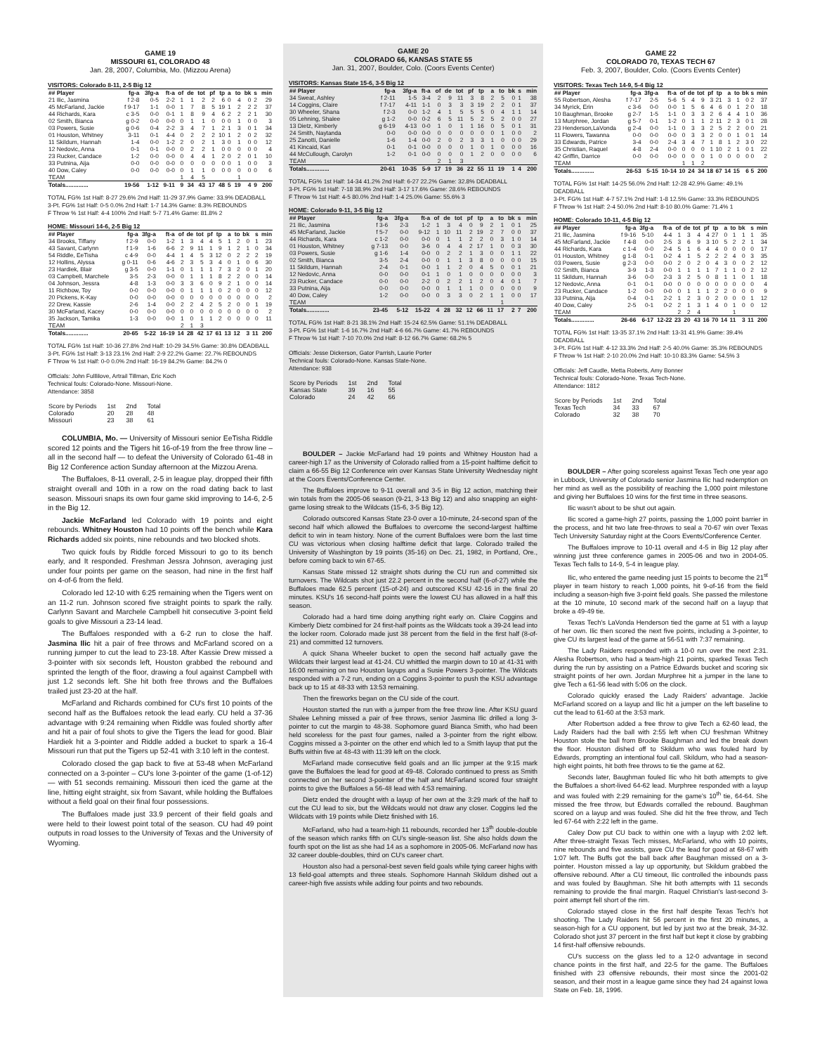GAME 19
MISSOURI 61, COLORADO 48
Jan. 28, 2007, Columbia, Mo. (Mizzou Arena)
VISITORS: Colorado 8-11, 2-5 Big 12
| ## Player | fg-a | 3fg-a | ft-a | of | de | tot | pf | tp | a | to | bk | s | min |
| --- | --- | --- | --- | --- | --- | --- | --- | --- | --- | --- | --- | --- | --- |
| 21 Ilic, Jasmina | f 2-8 | 0-5 | 2-2 | 1 | 1 | 2 | 2 | 6 | 0 | 4 | 0 | 2 | 29 |
| 45 McFarland, Jackie | f 9-17 | 1-1 | 0-0 | 1 | 7 | 8 | 5 | 19 | 1 | 2 | 2 | 2 | 37 |
| 44 Richards, Kara | c 3-5 | 0-0 | 0-1 | 1 | 8 | 9 | 4 | 6 | 2 | 2 | 2 | 1 | 30 |
| 02 Smith, Bianca | g 0-2 | 0-0 | 0-0 | 0 | 1 | 1 | 0 | 0 | 0 | 1 | 0 | 0 | 3 |
| 03 Powers, Susie | g 0-6 | 0-4 | 2-2 | 3 | 4 | 7 | 1 | 2 | 1 | 3 | 0 | 1 | 34 |
| 01 Houston, Whitney | 3-11 | 0-1 | 4-4 | 0 | 2 | 2 | 2 | 10 | 1 | 2 | 0 | 2 | 32 |
| 11 Skildum, Hannah | 1-4 | 0-0 | 1-2 | 2 | 0 | 2 | 1 | 3 | 0 | 1 | 0 | 0 | 12 |
| 12 Nedovic, Anna | 0-1 | 0-1 | 0-0 | 0 | 2 | 2 | 1 | 0 | 0 | 0 | 0 | 0 | 4 |
| 23 Rucker, Candace | 1-2 | 0-0 | 0-0 | 0 | 4 | 4 | 1 | 2 | 0 | 2 | 0 | 1 | 10 |
| 33 Putnina, Aija | 0-0 | 0-0 | 0-0 | 0 | 0 | 0 | 0 | 0 | 0 | 1 | 0 | 0 | 3 |
| 40 Dow, Caley | 0-0 | 0-0 | 0-0 | 0 | 1 | 1 | 0 | 0 | 0 | 0 | 0 | 0 | 6 |
| TEAM | | | | 1 | 4 | 5 | | | | 1 | | | |
| Totals.............. | 19-56 | 1-12 | 9-11 | 9 | 34 | 43 | 17 | 48 | 5 | 19 | 4 | 9 | 200 |
TOTAL FG% 1st Half: 8-27 29.6% 2nd Half: 11-29 37.9% Game: 33.9% DEADBALL
3-Pt. FG% 1st Half: 0-5 0.0% 2nd Half: 1-7 14.3% Game: 8.3% REBOUNDS
F Throw % 1st Half: 4-4 100% 2nd Half: 5-7 71.4% Game: 81.8% 2
HOME: Missouri 14-6, 2-5 Big 12
| ## Player | fg-a | 3fg-a | ft-a | of | de | tot | pf | tp | a | to | bk | s | min |
| --- | --- | --- | --- | --- | --- | --- | --- | --- | --- | --- | --- | --- | --- |
| 34 Brooks, Tiffany | f 2-9 | 0-0 | 1-2 | 1 | 3 | 4 | 4 | 5 | 1 | 2 | 0 | 1 | 23 |
| 43 Savant, Carlynn | f 1-9 | 1-6 | 6-6 | 2 | 9 | 11 | 1 | 9 | 1 | 2 | 1 | 0 | 34 |
| 54 Riddle, EeTisha | c 4-9 | 0-0 | 4-4 | 1 | 4 | 5 | 3 | 12 | 0 | 2 | 2 | 2 | 19 |
| 12 Hollins, Alyssa | g 0-11 | 0-6 | 4-6 | 2 | 3 | 5 | 3 | 4 | 0 | 1 | 0 | 6 | 30 |
| 23 Hardiek, Blair | g 3-5 | 0-0 | 1-1 | 0 | 1 | 1 | 1 | 7 | 3 | 2 | 0 | 1 | 20 |
| 03 Campbell, Marchele | 3-5 | 2-3 | 0-0 | 0 | 1 | 1 | 1 | 8 | 2 | 2 | 0 | 0 | 14 |
| 04 Johnson, Jessra | 4-8 | 1-3 | 0-0 | 3 | 3 | 6 | 0 | 9 | 2 | 1 | 0 | 0 | 14 |
| 11 Richbow, Toy | 0-0 | 0-0 | 0-0 | 0 | 1 | 1 | 1 | 0 | 2 | 0 | 0 | 0 | 12 |
| 20 Pickens, K-Kay | 0-0 | 0-0 | 0-0 | 0 | 0 | 0 | 0 | 0 | 0 | 0 | 0 | 0 | 2 |
| 22 Drew, Kassie | 2-6 | 1-4 | 0-0 | 2 | 2 | 4 | 2 | 5 | 2 | 0 | 0 | 1 | 19 |
| 30 McFarland, Kacey | 0-0 | 0-0 | 0-0 | 0 | 0 | 0 | 0 | 0 | 0 | 0 | 0 | 0 | 2 |
| 35 Jackson, Tamika | 1-3 | 0-0 | 0-0 | 1 | 0 | 1 | 1 | 2 | 0 | 0 | 0 | 0 | 11 |
| TEAM | | | | 2 | 1 | 3 | | | | | | | |
| Totals.............. | 20-65 | 5-22 | 16-19 | 14 | 28 | 42 | 17 | 61 | 13 | 12 | 3 | 11 | 200 |
TOTAL FG% 1st Half: 10-36 27.8% 2nd Half: 10-29 34.5% Game: 30.8% DEADBALL
3-Pt. FG% 1st Half: 3-13 23.1% 2nd Half: 2-9 22.2% Game: 22.7% REBOUNDS
F Throw % 1st Half: 0-0 0.0% 2nd Half: 16-19 84.2% Game: 84.2% 0
Officials: John Fulllilove, Artrail Tillman, Eric Koch
Technical fouls: Colorado-None. Missouri-None.
Attendance: 3858
| Score by Periods | 1st | 2nd | Total |
| Colorado | 20 | 28 | 48 |
| Missouri | 23 | 38 | 61 |
COLUMBIA, Mo. — University of Missouri senior EeTisha Riddle scored 12 points and the Tigers hit 16-of-19 from the free throw line – all in the second half — to defeat the University of Colorado 61-48 in Big 12 Conference action Sunday afternoon at the Mizzou Arena.
The Buffaloes, 8-11 overall, 2-5 in league play, dropped their fifth straight overall and 10th in a row on the road dating back to last season. Missouri snaps its own four game skid improving to 14-6, 2-5 in the Big 12.
Jackie McFarland led Colorado with 19 points and eight rebounds. Whitney Houston had 10 points off the bench while Kara Richards added six points, nine rebounds and two blocked shots.
Two quick fouls by Riddle forced Missouri to go to its bench early, and It responded. Freshman Jessra Johnson, averaging just under four points per game on the season, had nine in the first half on 4-of-6 from the field.
Colorado led 12-10 with 6:25 remaining when the Tigers went on an 11-2 run. Johnson scored five straight points to spark the rally. Carlynn Savant and Marchele Campbell hit consecutive 3-point field goals to give Missouri a 23-14 lead.
The Buffaloes responded with a 6-2 run to close the half. Jasmina Ilic hit a pair of free throws and McFarland scored on a running jumper to cut the lead to 23-18. After Kassie Drew missed a 3-pointer with six seconds left, Houston grabbed the rebound and sprinted the length of the floor, drawing a foul against Campbell with just 1.2 seconds left. She hit both free throws and the Buffaloes trailed just 23-20 at the half.
McFarland and Richards combined for CU's first 10 points of the second half as the Buffaloes retook the lead early. CU held a 37-36 advantage with 9:24 remaining when Riddle was fouled shortly after and hit a pair of foul shots to give the Tigers the lead for good. Blair Hardiek hit a 3-pointer and Riddle added a bucket to spark a 16-4 Missouri run that put the Tigers up 52-41 with 3:10 left in the contest.
Colorado closed the gap back to five at 53-48 when McFarland connected on a 3-pointer – CU's lone 3-pointer of the game (1-of-12) — with 51 seconds remaining. Missouri then iced the game at the line, hitting eight straight, six from Savant, while holding the Buffaloes without a field goal on their final four possessions.
The Buffaloes made just 33.9 percent of their field goals and were held to their lowest point total of the season. CU had 49 point outputs in road losses to the University of Texas and the University of Wyoming.
GAME 20
COLORADO 66, KANSAS STATE 55
Jan. 31, 2007, Boulder, Colo. (Coors Events Center)
VISITORS: Kansas State 15-6, 3-5 Big 12
| ## Player | fg-a | 3fg-a | ft-a | of | de | tot | pf | tp | a | to | bk | s | min |
| --- | --- | --- | --- | --- | --- | --- | --- | --- | --- | --- | --- | --- | --- |
| 34 Sweat, Ashley | f 2-11 | 1-5 | 3-4 | 2 | 9 | 11 | 3 | 8 | 2 | 5 | 0 | 1 | 38 |
| 14 Coggins, Claire | f 7-17 | 4-11 | 1-1 | 0 | 3 | 3 | 3 | 19 | 2 | 2 | 0 | 1 | 37 |
| 30 Wheeler, Shana | f 2-3 | 0-0 | 1-2 | 4 | 1 | 5 | 5 | 5 | 0 | 4 | 1 | 1 | 14 |
| 05 Lehning, Shalee | g 1-2 | 0-0 | 0-2 | 6 | 5 | 11 | 5 | 2 | 5 | 2 | 0 | 0 | 27 |
| 13 Dietz, Kimberly | g 6-19 | 4-13 | 0-0 | 1 | 0 | 1 | 1 | 16 | 0 | 5 | 0 | 1 | 31 |
| 24 Smith, Naytanda | 0-0 | 0-0 | 0-0 | 0 | 0 | 0 | 0 | 0 | 0 | 1 | 0 | 0 | 2 |
| 25 Zanotti, Danielle | 1-6 | 1-4 | 0-0 | 2 | 0 | 2 | 3 | 3 | 1 | 0 | 0 | 0 | 29 |
| 41 Kincaid, Kari | 0-1 | 0-1 | 0-0 | 0 | 0 | 0 | 1 | 0 | 1 | 0 | 0 | 0 | 16 |
| 44 McCullough, Carolyn | 1-2 | 0-1 | 0-0 | 0 | 0 | 0 | 1 | 2 | 0 | 0 | 0 | 0 | 6 |
| TEAM | | | | 2 | 1 | 3 | | | | | | | |
| Totals.............. | 20-61 | 10-35 | 5-9 | 17 | 19 | 36 | 22 | 55 | 11 | 19 | 1 | 4 | 200 |
TOTAL FG% 1st Half: 14-34 41.2% 2nd Half: 6-27 22.2% Game: 32.8% DEADBALL
3-Pt. FG% 1st Half: 7-18 38.9% 2nd Half: 3-17 17.6% Game: 28.6% REBOUNDS
F Throw % 1st Half: 4-5 80.0% 2nd Half: 1-4 25.0% Game: 55.6% 3
HOME: Colorado 9-11, 3-5 Big 12
| ## Player | fg-a | 3fg-a | ft-a | of | de | tot | pf | tp | a | to | bk | s | min |
| --- | --- | --- | --- | --- | --- | --- | --- | --- | --- | --- | --- | --- | --- |
| 21 Ilic, Jasmina | f 3-6 | 2-3 | 1-2 | 1 | 3 | 4 | 0 | 9 | 2 | 1 | 0 | 1 | 25 |
| 45 McFarland, Jackie | f 5-7 | 0-0 | 9-12 | 1 | 10 | 11 | 2 | 19 | 2 | 7 | 0 | 0 | 37 |
| 44 Richards, Kara | c 1-2 | 0-0 | 0-0 | 0 | 1 | 1 | 2 | 2 | 0 | 3 | 1 | 0 | 14 |
| 01 Houston, Whitney | g 7-13 | 0-0 | 3-6 | 0 | 4 | 4 | 2 | 17 | 1 | 0 | 0 | 3 | 30 |
| 03 Powers, Susie | g 1-6 | 1-4 | 0-0 | 0 | 2 | 2 | 1 | 3 | 0 | 0 | 1 | 1 | 22 |
| 02 Smith, Bianca | 3-5 | 2-4 | 0-0 | 0 | 1 | 1 | 3 | 8 | 0 | 0 | 0 | 0 | 15 |
| 11 Skildum, Hannah | 2-4 | 0-1 | 0-0 | 1 | 1 | 2 | 0 | 4 | 5 | 0 | 0 | 1 | 21 |
| 12 Nedovic, Anna | 0-0 | 0-0 | 0-1 | 1 | 0 | 1 | 0 | 0 | 0 | 0 | 0 | 0 | 3 |
| 23 Rucker, Candace | 0-0 | 0-0 | 2-2 | 0 | 2 | 2 | 1 | 2 | 0 | 4 | 0 | 1 | 7 |
| 33 Putnina, Aija | 0-0 | 0-0 | 0-0 | 0 | 1 | 1 | 1 | 0 | 0 | 0 | 0 | 0 | 9 |
| 40 Dow, Caley | 1-2 | 0-0 | 0-0 | 0 | 3 | 3 | 0 | 2 | 1 | 1 | 0 | 0 | 17 |
| TEAM | | | | | | | | | | 1 | | | |
| Totals.............. | 23-45 | 5-12 | 15-22 | 4 | 28 | 32 | 12 | 66 | 11 | 17 | 2 | 7 | 200 |
TOTAL FG% 1st Half: 8-21 38.1% 2nd Half: 15-24 62.5% Game: 51.1% DEADBALL
3-Pt. FG% 1st Half: 1-6 16.7% 2nd Half: 4-6 66.7% Game: 41.7% REBOUNDS
F Throw % 1st Half: 7-10 70.0% 2nd Half: 8-12 66.7% Game: 68.2% 5
Officials: Jesse Dickerson, Gator Parrish, Laurie Porter
Technical fouls: Colorado-None. Kansas State-None.
Attendance: 938
| Score by Periods | 1st | 2nd | Total |
| Kansas State | 39 | 16 | 55 |
| Colorado | 24 | 42 | 66 |
BOULDER – Jackie McFarland had 19 points and Whitney Houston had a career-high 17 as the University of Colorado rallied from a 15-point halftime deficit to claim a 66-55 Big 12 Conference win over Kansas State University Wednesday night at the Coors Events/Conference Center.
The Buffaloes improve to 9-11 overall and 3-5 in Big 12 action, matching their win totals from the 2005-06 season (9-21, 3-13 Big 12) and also snapping an eight-game losing streak to the Wildcats (15-6, 3-5 Big 12).
Colorado outscored Kansas State 23-0 over a 10-minute, 24-second span of the second half which allowed the Buffaloes to overcome the second-largest halftime deficit to win in team history. None of the current Buffaloes were born the last time CU was victorious when closing halftime deficit that large. Colorado trailed the University of Washington by 19 points (35-16) on Dec. 21, 1982, in Portland, Ore., before coming back to win 67-65.
Kansas State missed 12 straight shots during the CU run and committed six turnovers. The Wildcats shot just 22.2 percent in the second half (6-of-27) while the Buffaloes made 62.5 percent (15-of-24) and outscored KSU 42-16 in the final 20 minutes. KSU's 16 second-half points were the lowest CU has allowed in a half this season.
Colorado had a hard time doing anything right early on. Claire Coggins and Kimberly Dietz combined for 24 first-half points as the Wildcats took a 39-24 lead into the locker room. Colorado made just 38 percent from the field in the first half (8-of-21) and committed 12 turnovers.
A quick Shana Wheeler bucket to open the second half actually gave the Wildcats their largest lead at 41-24. CU whittled the margin down to 10 at 41-31 with 16:00 remaining on two Houston layups and a Susie Powers 3-pointer. The Wildcats responded with a 7-2 run, ending on a Coggins 3-pointer to push the KSU advantage back up to 15 at 48-33 with 13:53 remaining.
Then the fireworks began on the CU side of the court.
Houston started the run with a jumper from the free throw line. After KSU guard Shalee Lehning missed a pair of free throws, senior Jasmina Ilic drilled a long 3-pointer to cut the margin to 48-38. Sophomore guard Bianca Smith, who had been held scoreless for the past four games, nailed a 3-pointer from the right elbow. Coggins missed a 3-pointer on the other end which led to a Smith layup that put the Buffs within five at 48-43 with 11:39 left on the clock.
McFarland made consecutive field goals and an Ilic jumper at the 9:15 mark gave the Buffaloes the lead for good at 49-48. Colorado continued to press as Smith connected on her second 3-pointer of the half and McFarland scored four straight points to give the Buffaloes a 56-48 lead with 4:53 remaining.
Dietz ended the drought with a layup of her own at the 3:29 mark of the half to cut the CU lead to six, but the Wildcats would not draw any closer. Coggins led the Wildcats with 19 points while Dietz finished with 16.
McFarland, who had a team-high 11 rebounds, recorded her 13<sup>th</sup> double-double of the season which ranks fifth on CU's single-season list. She also holds down the fourth spot on the list as she had 14 as a sophomore in 2005-06. McFarland now has 32 career double-doubles, third on CU's career chart.
Houston also had a personal-best seven field goals while tying career highs with 13 field-goal attempts and three steals. Sophomore Hannah Skildum dished out a career-high five assists while adding four points and two rebounds.
GAME 22
COLORADO 70, TEXAS TECH 67
Feb. 3, 2007, Boulder, Colo. (Coors Events Center)
VISITORS: Texas Tech 14-9, 5-4 Big 12
| ## Player | fg-a | 3fg-a | ft-a | of | de | tot | pf | tp | a | to | bk | s | min |
| --- | --- | --- | --- | --- | --- | --- | --- | --- | --- | --- | --- | --- | --- |
| 55 Robertson, Alesha | f 7-17 | 2-5 | 5-6 | 5 | 4 | 9 | 3 | 21 | 3 | 1 | 0 | 2 | 37 |
| 34 Myrick, Erin | c 3-6 | 0-0 | 0-0 | 1 | 5 | 6 | 4 | 6 | 0 | 1 | 2 | 0 | 18 |
| 10 Baughman, Brooke | g 2-7 | 1-5 | 1-1 | 0 | 3 | 3 | 2 | 6 | 4 | 4 | 1 | 0 | 36 |
| 13 Murphree, Jordan | g 5-7 | 0-1 | 1-2 | 0 | 1 | 1 | 2 | 11 | 2 | 3 | 0 | 1 | 28 |
| 23 Henderson,LaVonda | g 2-4 | 0-0 | 1-1 | 0 | 3 | 3 | 2 | 5 | 2 | 2 | 0 | 0 | 21 |
| 11 Flowers, Tawanna | 0-0 | 0-0 | 0-0 | 0 | 3 | 3 | 2 | 0 | 0 | 1 | 0 | 1 | 14 |
| 33 Edwards, Patrice | 3-4 | 0-0 | 2-4 | 3 | 4 | 7 | 1 | 8 | 1 | 2 | 3 | 0 | 22 |
| 35 Christian, Raquel | 4-8 | 2-4 | 0-0 | 0 | 0 | 0 | 1 | 10 | 2 | 1 | 0 | 1 | 22 |
| 42 Griffin, Darrice | 0-0 | 0-0 | 0-0 | 0 | 0 | 0 | 1 | 0 | 0 | 0 | 0 | 0 | 2 |
| TEAM | | | | 1 | 1 | 2 | | | | | | | |
| Totals.............. | 26-53 | 5-15 | 10-14 | 10 | 24 | 34 | 18 | 67 | 14 | 15 | 6 | 5 | 200 |
TOTAL FG% 1st Half: 14-25 56.0% 2nd Half: 12-28 42.9% Game: 49.1% DEADBALL
3-Pt. FG% 1st Half: 4-7 57.1% 2nd Half: 1-8 12.5% Game: 33.3% REBOUNDS
F Throw % 1st Half: 2-4 50.0% 2nd Half: 8-10 80.0% Game: 71.4% 1
HOME: Colorado 10-11, 4-5 Big 12
| ## Player | fg-a | 3fg-a | ft-a | of | de | tot | pf | tp | a | to | bk | s | min |
| --- | --- | --- | --- | --- | --- | --- | --- | --- | --- | --- | --- | --- | --- |
| 21 Ilic, Jasmina | f 9-16 | 5-10 | 4-4 | 1 | 3 | 4 | 4 | 27 | 0 | 1 | 1 | 1 | 35 |
| 45 McFarland, Jackie | f 4-8 | 0-0 | 2-5 | 3 | 6 | 9 | 3 | 10 | 5 | 2 | 2 | 1 | 34 |
| 44 Richards, Kara | c 1-4 | 0-0 | 2-4 | 5 | 1 | 6 | 4 | 4 | 0 | 0 | 0 | 0 | 17 |
| 01 Houston, Whitney | g 1-8 | 0-1 | 0-2 | 4 | 1 | 5 | 2 | 2 | 2 | 4 | 0 | 3 | 35 |
| 03 Powers, Susie | g 2-3 | 0-0 | 0-0 | 2 | 0 | 2 | 0 | 4 | 3 | 0 | 0 | 2 | 12 |
| 02 Smith, Bianca | 3-9 | 1-3 | 0-0 | 1 | 1 | 1 | 1 | 7 | 1 | 1 | 0 | 2 | 12 |
| 11 Skildum, Hannah | 3-6 | 0-0 | 2-3 | 3 | 2 | 5 | 0 | 8 | 1 | 1 | 0 | 1 | 18 |
| 12 Nedovic, Anna | 0-1 | 0-1 | 0-0 | 0 | 0 | 0 | 0 | 0 | 0 | 0 | 0 | 0 | 4 |
| 23 Rucker, Candace | 1-2 | 0-0 | 0-0 | 0 | 1 | 1 | 1 | 2 | 2 | 0 | 0 | 0 | 9 |
| 33 Putnina, Aija | 0-4 | 0-1 | 2-2 | 1 | 2 | 3 | 0 | 2 | 0 | 0 | 0 | 1 | 12 |
| 40 Dow, Caley | 2-5 | 0-1 | 0-2 | 2 | 1 | 3 | 1 | 4 | 0 | 1 | 0 | 0 | 12 |
| TEAM | | | | 2 | 2 | 4 | | | | 1 | | | |
| Totals.............. | 26-66 | 6-17 | 12-22 | 23 | 20 | 43 | 16 | 70 | 14 | 11 | 3 | 11 | 200 |
TOTAL FG% 1st Half: 13-35 37.1% 2nd Half: 13-31 41.9% Game: 39.4% DEADBALL
3-Pt. FG% 1st Half: 4-12 33.3% 2nd Half: 2-5 40.0% Game: 35.3% REBOUNDS
F Throw % 1st Half: 2-10 20.0% 2nd Half: 10-10 83.3% Game: 54.5% 3
Officials: Jeff Caudle, Metta Roberts, Amy Bonner
Technical fouls: Colorado-None. Texas Tech-None.
Attendance: 1812
| Score by Periods | 1st | 2nd | Total |
| Texas Tech | 34 | 33 | 67 |
| Colorado | 32 | 38 | 70 |
BOULDER – After going scoreless against Texas Tech one year ago in Lubbock, University of Colorado senior Jasmina Ilic had redemption on her mind as well as the possibility of reaching the 1,000 point milestone and giving her Buffaloes 10 wins for the first time in three seasons.
Ilic wasn't about to be shut out again.
Ilic scored a game-high 27 points, passing the 1,000 point barrier in the process, and hit two late free-throws to seal a 70-67 win over Texas Tech University Saturday night at the Coors Events/Conference Center.
The Buffaloes improve to 10-11 overall and 4-5 in Big 12 play after winning just three conference games in 2005-06 and two in 2004-05. Texas Tech falls to 14-9, 5-4 in league play.
Ilic, who entered the game needing just 15 points to become the 21<sup>st</sup> player in team history to reach 1,000 points, hit 9-of-16 from the field including a season-high five 3-point field goals. She passed the milestone at the 10 minute, 10 second mark of the second half on a layup that broke a 49-49 tie.
Texas Tech's LaVonda Henderson tied the game at 51 with a layup of her own. Ilic then scored the next five points, including a 3-pointer, to give CU its largest lead of the game at 56-51 with 7:37 remaining.
The Lady Raiders responded with a 10-0 run over the next 2:31. Alesha Robertson, who had a team-high 21 points, sparked Texas Tech during the run by assisting on a Patrice Edwards bucket and scoring six straight points of her own. Jordan Murphree hit a jumper in the lane to give Tech a 61-56 lead with 5:06 on the clock.
Colorado quickly erased the Lady Raiders' advantage. Jackie McFarland scored on a layup and Ilic hit a jumper on the left baseline to cut the lead to 61-60 at the 3:53 mark.
After Robertson added a free throw to give Tech a 62-60 lead, the Lady Raiders had the ball with 2:55 left when CU freshman Whitney Houston stole the ball from Brooke Baughman and led the break down the floor. Houston dished off to Skildum who was fouled hard by Edwards, prompting an intentional foul call. Skildum, who had a season-high eight points, hit both free throws to tie the game at 62.
Seconds later, Baughman fouled Ilic who hit both attempts to give the Buffaloes a short-lived 64-62 lead. Murphree responded with a layup and was fouled with 2:29 remaining for the game's 10<sup>th</sup> tie, 64-64. She missed the free throw, but Edwards corralled the rebound. Baughman scored on a layup and was fouled. She did hit the free throw, and Tech led 67-64 with 2:22 left in the game.
Caley Dow put CU back to within one with a layup with 2:02 left. After three-straight Texas Tech misses, McFarland, who with 10 points, nine rebounds and five assists, gave CU the lead for good at 68-67 with 1:07 left. The Buffs got the ball back after Baughman missed on a 3-pointer. Houston missed a lay up opportunity, but Skildum grabbed the offensive rebound. After a CU timeout, Ilic controlled the inbounds pass and was fouled by Baughman. She hit both attempts with 11 seconds remaining to provide the final margin. Raquel Christian's last-second 3-point attempt fell short of the rim.
Colorado stayed close in the first half despite Texas Tech's hot shooting. The Lady Raiders hit 56 percent in the first 20 minutes, a season-high for a CU opponent, but led by just two at the break, 34-32. Colorado shot just 37 percent in the first half but kept it close by grabbing 14 first-half offensive rebounds.
CU's success on the glass led to a 12-0 advantage in second chance points in the first half, and 22-5 for the game. The Buffaloes finished with 23 offensive rebounds, their most since the 2001-02 season, and their most in a league game since they had 24 against Iowa State on Feb. 18, 1996.